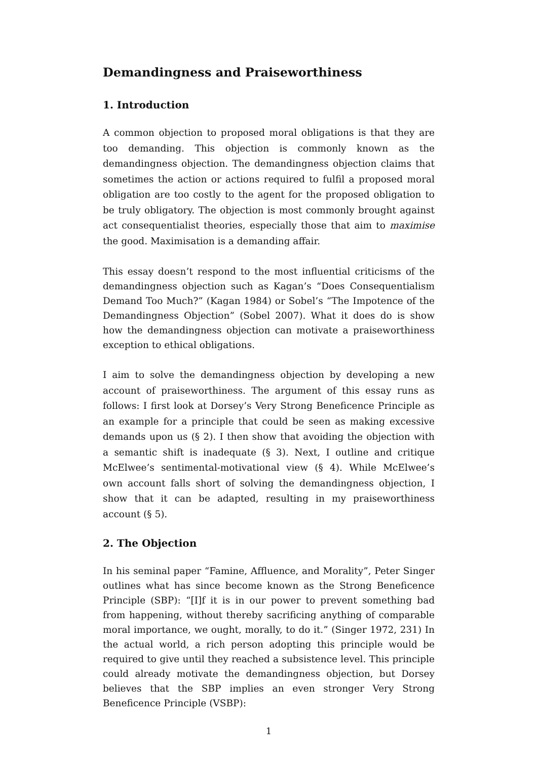Demandingness and Praiseworthiness
1. Introduction
A common objection to proposed moral obligations is that they are too demanding. This objection is commonly known as the demandingness objection. The demandingness objection claims that sometimes the action or actions required to fulfil a proposed moral obligation are too costly to the agent for the proposed obligation to be truly obligatory. The objection is most commonly brought against act consequentialist theories, especially those that aim to maximise the good. Maximisation is a demanding affair.
This essay doesn’t respond to the most influential criticisms of the demandingness objection such as Kagan’s “Does Consequentialism Demand Too Much?” (Kagan 1984) or Sobel’s “The Impotence of the Demandingness Objection” (Sobel 2007). What it does do is show how the demandingness objection can motivate a praiseworthiness exception to ethical obligations.
I aim to solve the demandingness objection by developing a new account of praiseworthiness. The argument of this essay runs as follows: I first look at Dorsey’s Very Strong Beneficence Principle as an example for a principle that could be seen as making excessive demands upon us (§ 2). I then show that avoiding the objection with a semantic shift is inadequate (§ 3). Next, I outline and critique McElwee’s sentimental-motivational view (§ 4). While McElwee’s own account falls short of solving the demandingness objection, I show that it can be adapted, resulting in my praiseworthiness account (§ 5).
2. The Objection
In his seminal paper “Famine, Affluence, and Morality”, Peter Singer outlines what has since become known as the Strong Beneficence Principle (SBP): “[I]f it is in our power to prevent something bad from happening, without thereby sacrificing anything of comparable moral importance, we ought, morally, to do it.” (Singer 1972, 231) In the actual world, a rich person adopting this principle would be required to give until they reached a subsistence level. This principle could already motivate the demandingness objection, but Dorsey believes that the SBP implies an even stronger Very Strong Beneficence Principle (VSBP):
1